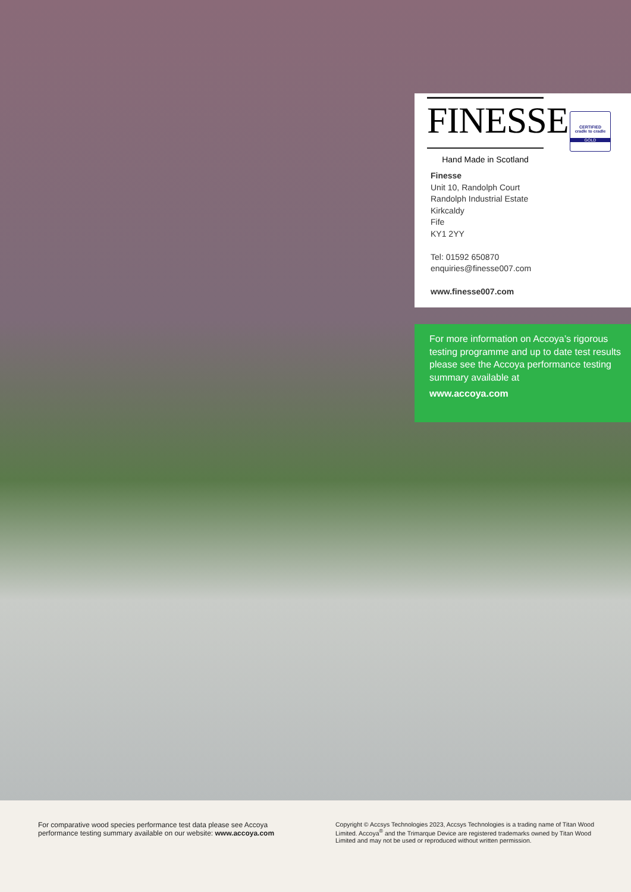FINESSE
Hand Made in Scotland
CERTIFIED
cradle to cradle
GOLD
Finesse
Unit 10, Randolph Court
Randolph Industrial Estate
Kirkcaldy
Fife
KY1 2YY
Tel: 01592 650870
enquiries@finesse007.com
www.finesse007.com
For more information on Accoya’s rigorous testing programme and up to date test results please see the Accoya performance testing summary available at
www.accoya.com
For comparative wood species performance test data please see Accoya performance testing summary available on our website: www.accoya.com
Copyright © Accsys Technologies 2023, Accsys Technologies is a trading name of Titan Wood Limited. Accoya<sup>®</sup> and the Trimarque Device are registered trademarks owned by Titan Wood Limited and may not be used or reproduced without written permission.